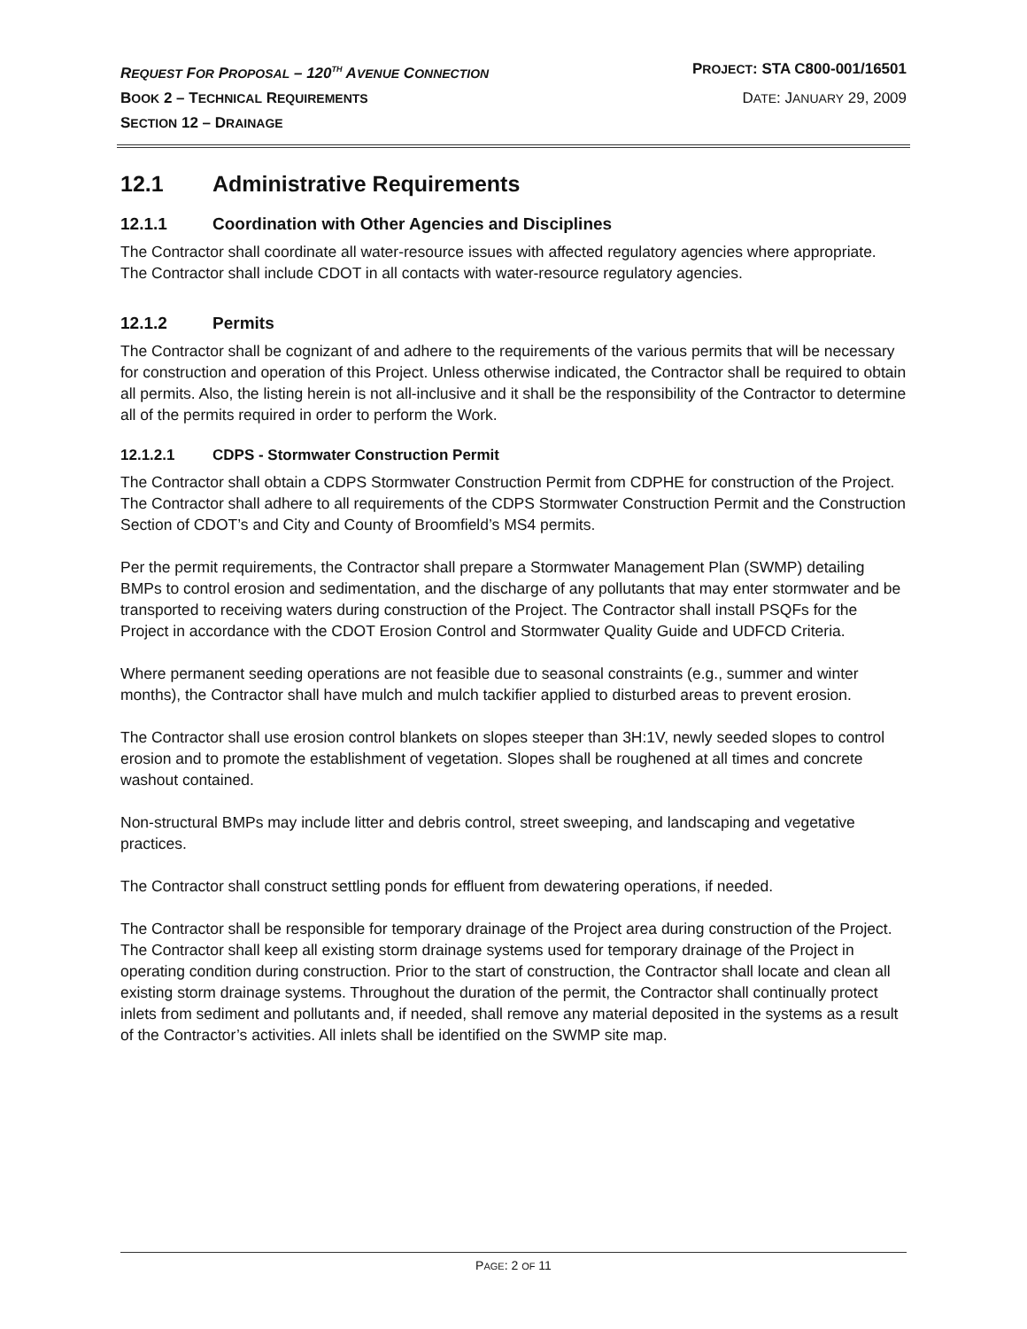REQUEST FOR PROPOSAL – 120<sup>TH</sup> AVENUE CONNECTION PROJECT: STA C800-001/16501
BOOK 2 – TECHNICAL REQUIREMENTS DATE: JANUARY 29, 2009
SECTION 12 – DRAINAGE
12.1 Administrative Requirements
12.1.1 Coordination with Other Agencies and Disciplines
The Contractor shall coordinate all water-resource issues with affected regulatory agencies where appropriate. The Contractor shall include CDOT in all contacts with water-resource regulatory agencies.
12.1.2 Permits
The Contractor shall be cognizant of and adhere to the requirements of the various permits that will be necessary for construction and operation of this Project. Unless otherwise indicated, the Contractor shall be required to obtain all permits. Also, the listing herein is not all-inclusive and it shall be the responsibility of the Contractor to determine all of the permits required in order to perform the Work.
12.1.2.1 CDPS - Stormwater Construction Permit
The Contractor shall obtain a CDPS Stormwater Construction Permit from CDPHE for construction of the Project. The Contractor shall adhere to all requirements of the CDPS Stormwater Construction Permit and the Construction Section of CDOT’s and City and County of Broomfield’s MS4 permits.
Per the permit requirements, the Contractor shall prepare a Stormwater Management Plan (SWMP) detailing BMPs to control erosion and sedimentation, and the discharge of any pollutants that may enter stormwater and be transported to receiving waters during construction of the Project. The Contractor shall install PSQFs for the Project in accordance with the CDOT Erosion Control and Stormwater Quality Guide and UDFCD Criteria.
Where permanent seeding operations are not feasible due to seasonal constraints (e.g., summer and winter months), the Contractor shall have mulch and mulch tackifier applied to disturbed areas to prevent erosion.
The Contractor shall use erosion control blankets on slopes steeper than 3H:1V, newly seeded slopes to control erosion and to promote the establishment of vegetation. Slopes shall be roughened at all times and concrete washout contained.
Non-structural BMPs may include litter and debris control, street sweeping, and landscaping and vegetative practices.
The Contractor shall construct settling ponds for effluent from dewatering operations, if needed.
The Contractor shall be responsible for temporary drainage of the Project area during construction of the Project. The Contractor shall keep all existing storm drainage systems used for temporary drainage of the Project in operating condition during construction. Prior to the start of construction, the Contractor shall locate and clean all existing storm drainage systems. Throughout the duration of the permit, the Contractor shall continually protect inlets from sediment and pollutants and, if needed, shall remove any material deposited in the systems as a result of the Contractor’s activities. All inlets shall be identified on the SWMP site map.
PAGE: 2 OF 11